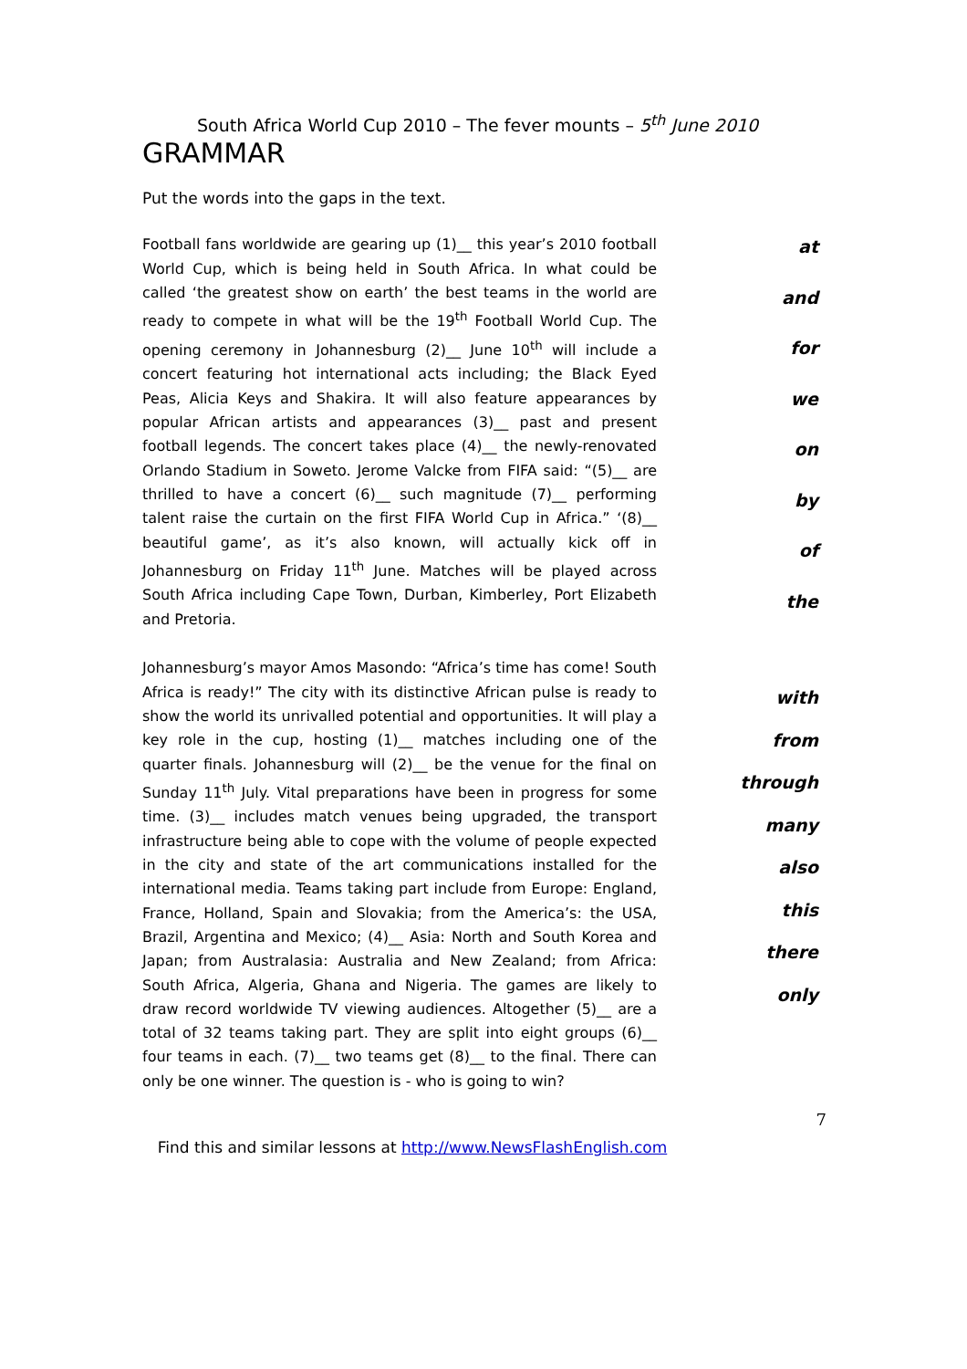South Africa World Cup 2010 – The fever mounts – 5<sup>th</sup> June 2010
GRAMMAR
Put the words into the gaps in the text.
Football fans worldwide are gearing up (1)__ this year’s 2010 football World Cup, which is being held in South Africa. In what could be called ‘the greatest show on earth’ the best teams in the world are ready to compete in what will be the 19<sup>th</sup> Football World Cup. The opening ceremony in Johannesburg (2)__ June 10<sup>th</sup> will include a concert featuring hot international acts including; the Black Eyed Peas, Alicia Keys and Shakira. It will also feature appearances by popular African artists and appearances (3)__ past and present football legends. The concert takes place (4)__ the newly-renovated Orlando Stadium in Soweto. Jerome Valcke from FIFA said: “(5)__ are thrilled to have a concert (6)__ such magnitude (7)__ performing talent raise the curtain on the first FIFA World Cup in Africa.” ‘(8)__ beautiful game’, as it’s also known, will actually kick off in Johannesburg on Friday 11<sup>th</sup> June. Matches will be played across South Africa including Cape Town, Durban, Kimberley, Port Elizabeth and Pretoria.
at
and
for
we
on
by
of
the
Johannesburg’s mayor Amos Masondo: “Africa’s time has come! South Africa is ready!” The city with its distinctive African pulse is ready to show the world its unrivalled potential and opportunities. It will play a key role in the cup, hosting (1)__ matches including one of the quarter finals. Johannesburg will (2)__ be the venue for the final on Sunday 11<sup>th</sup> July. Vital preparations have been in progress for some time. (3)__ includes match venues being upgraded, the transport infrastructure being able to cope with the volume of people expected in the city and state of the art communications installed for the international media. Teams taking part include from Europe: England, France, Holland, Spain and Slovakia; from the America’s: the USA, Brazil, Argentina and Mexico; (4)__ Asia: North and South Korea and Japan; from Australasia: Australia and New Zealand; from Africa: South Africa, Algeria, Ghana and Nigeria. The games are likely to draw record worldwide TV viewing audiences. Altogether (5)__ are a total of 32 teams taking part. They are split into eight groups (6)__ four teams in each. (7)__ two teams get (8)__ to the final. There can only be one winner. The question is - who is going to win?
with
from
through
many
also
this
there
only
7
Find this and similar lessons at http://www.NewsFlashEnglish.com